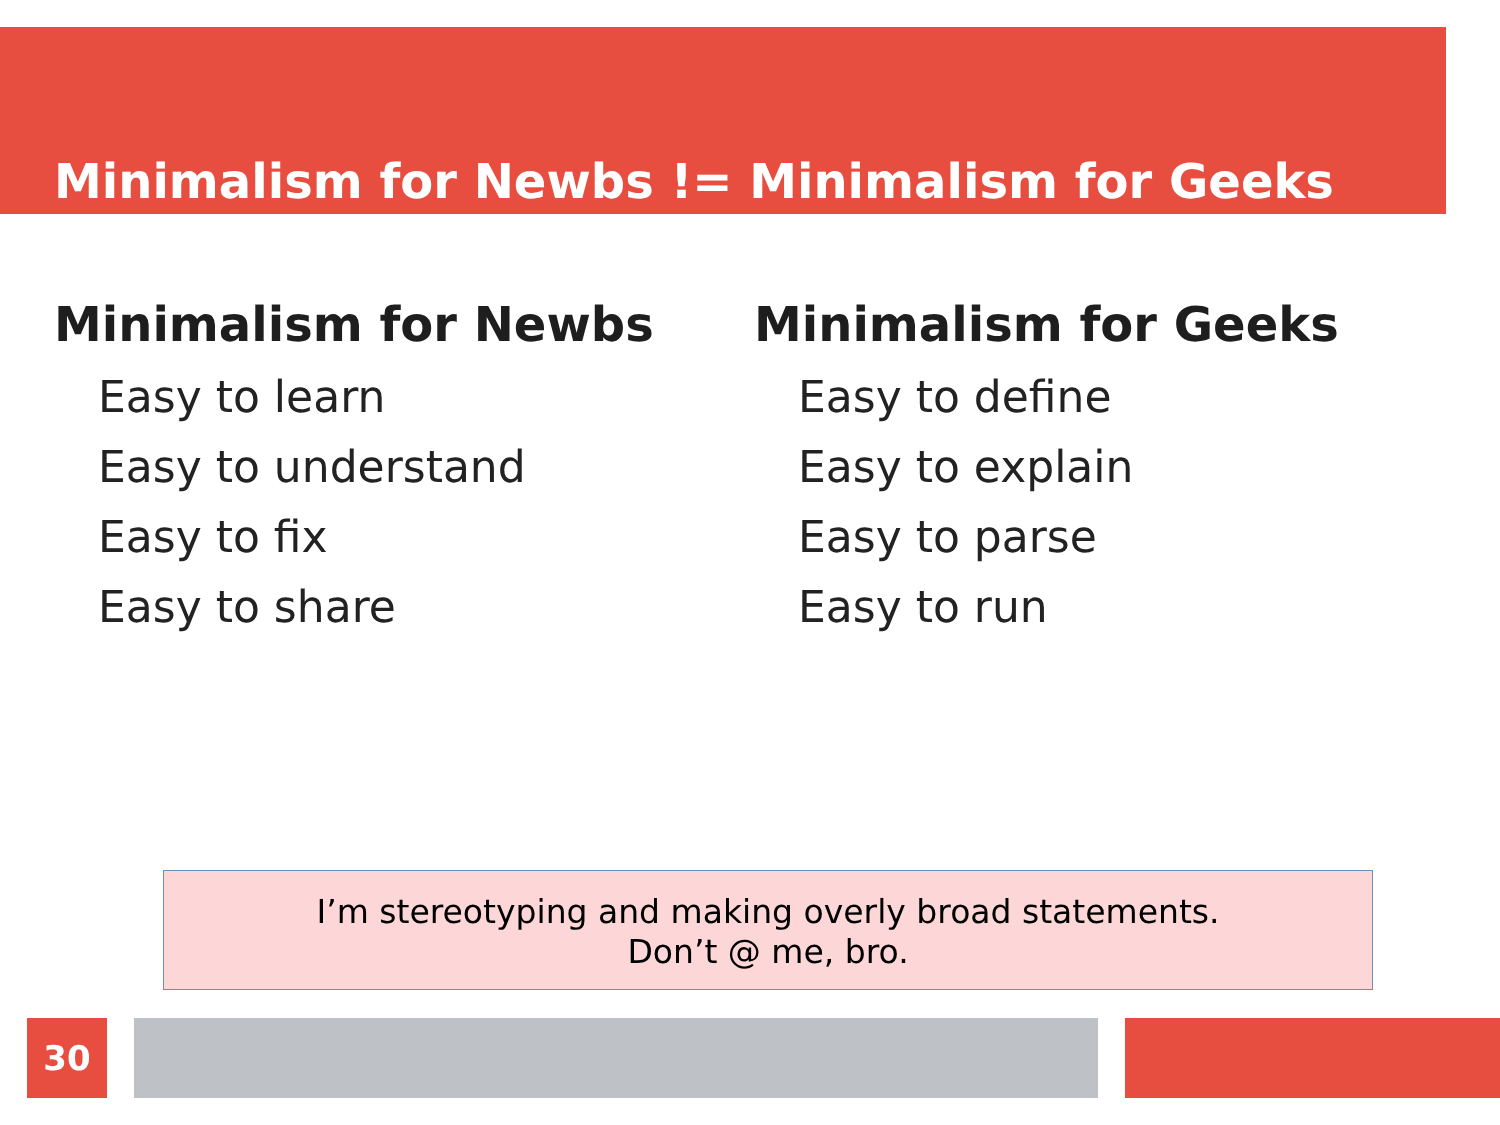Minimalism for Newbs != Minimalism for Geeks
Minimalism for Newbs
Easy to learn
Easy to understand
Easy to fix
Easy to share
Minimalism for Geeks
Easy to define
Easy to explain
Easy to parse
Easy to run
I’m stereotyping and making overly broad statements.
Don’t @ me, bro.
30